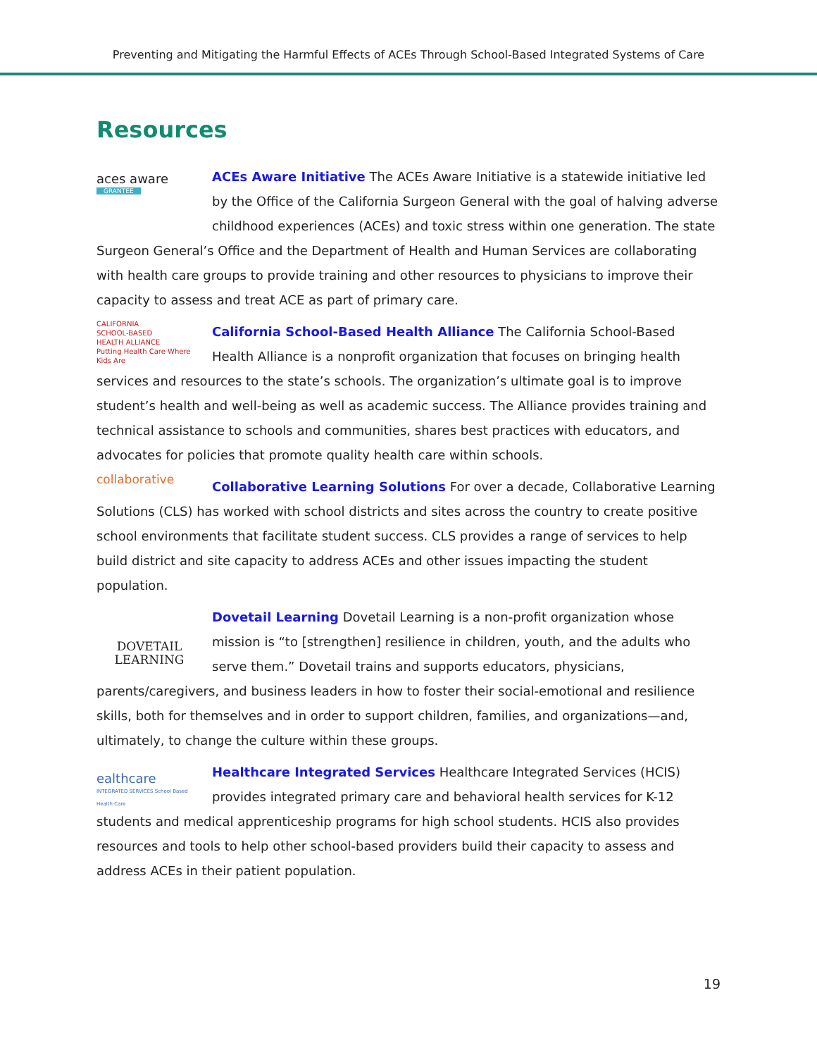Preventing and Mitigating the Harmful Effects of ACEs Through School-Based Integrated Systems of Care
Resources
aces aware
GRANTEE ACEs Aware Initiative The ACEs Aware Initiative is a statewide initiative led by the Office of the California Surgeon General with the goal of halving adverse childhood experiences (ACEs) and toxic stress within one generation. The state Surgeon General’s Office and the Department of Health and Human Services are collaborating with health care groups to provide training and other resources to physicians to improve their capacity to assess and treat ACE as part of primary care.
CALIFORNIA
SCHOOL-BASED
HEALTH ALLIANCE
Putting Health Care Where Kids Are California School-Based Health Alliance The California School-Based Health Alliance is a nonprofit organization that focuses on bringing health services and resources to the state’s schools. The organization’s ultimate goal is to improve student’s health and well-being as well as academic success. The Alliance provides training and technical assistance to schools and communities, shares best practices with educators, and advocates for policies that promote quality health care within schools.
collaborative Collaborative Learning Solutions For over a decade, Collaborative Learning Solutions (CLS) has worked with school districts and sites across the country to create positive school environments that facilitate student success. CLS provides a range of services to help build district and site capacity to address ACEs and other issues impacting the student population.
DOVETAIL
LEARNING Dovetail Learning Dovetail Learning is a non-profit organization whose mission is “to [strengthen] resilience in children, youth, and the adults who serve them.” Dovetail trains and supports educators, physicians, parents/caregivers, and business leaders in how to foster their social-emotional and resilience skills, both for themselves and in order to support children, families, and organizations—and, ultimately, to change the culture within these groups.
ealthcare
INTEGRATED SERVICES School Based Health Care Healthcare Integrated Services Healthcare Integrated Services (HCIS) provides integrated primary care and behavioral health services for K-12 students and medical apprenticeship programs for high school students. HCIS also provides resources and tools to help other school-based providers build their capacity to assess and address ACEs in their patient population.
19